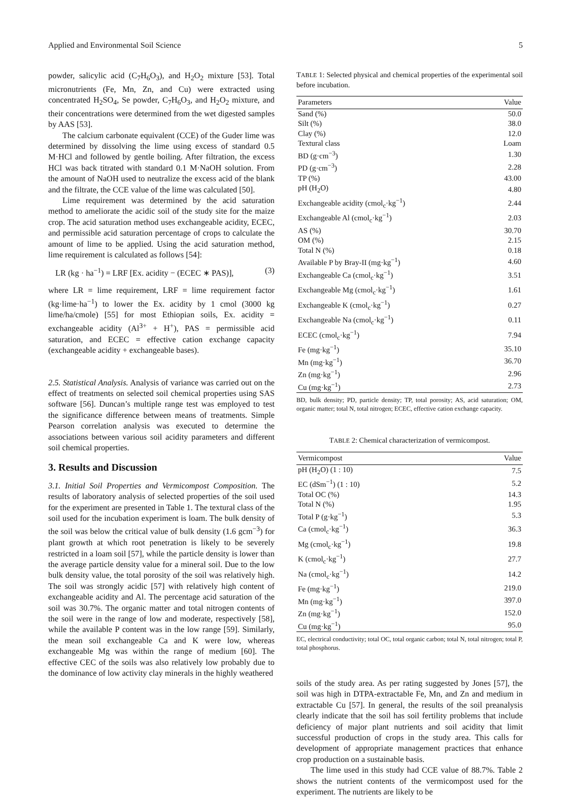Applied and Environmental Soil Science 5
powder, salicylic acid (C<sub>7</sub>H<sub>6</sub>O<sub>3</sub>), and H<sub>2</sub>O<sub>2</sub> mixture [53]. Total micronutrients (Fe, Mn, Zn, and Cu) were extracted using concentrated H<sub>2</sub>SO<sub>4</sub>, Se powder, C<sub>7</sub>H<sub>6</sub>O<sub>3</sub>, and H<sub>2</sub>O<sub>2</sub> mixture, and their concentrations were determined from the wet digested samples by AAS [53].
The calcium carbonate equivalent (CCE) of the Guder lime was determined by dissolving the lime using excess of standard 0.5 M·HCl and followed by gentle boiling. After filtration, the excess HCl was back titrated with standard 0.1 M·NaOH solution. From the amount of NaOH used to neutralize the excess acid of the blank and the filtrate, the CCE value of the lime was calculated [50].
Lime requirement was determined by the acid saturation method to ameliorate the acidic soil of the study site for the maize crop. The acid saturation method uses exchangeable acidity, ECEC, and permissible acid saturation percentage of crops to calculate the amount of lime to be applied. Using the acid saturation method, lime requirement is calculated as follows [54]:
LR (kg · ha<sup>−1</sup>) = LRF [Ex. acidity − (ECEC ∗ PAS)], (3)
where LR = lime requirement, LRF = lime requirement factor (kg·lime·ha<sup>−1</sup>) to lower the Ex. acidity by 1 cmol (3000 kg lime/ha/cmole) [55] for most Ethiopian soils, Ex. acidity = exchangeable acidity (Al<sup>3+</sup> + H<sup>+</sup>), PAS = permissible acid saturation, and ECEC = effective cation exchange capacity (exchangeable acidity + exchangeable bases).
2.5. Statistical Analysis. Analysis of variance was carried out on the effect of treatments on selected soil chemical properties using SAS software [56]. Duncan’s multiple range test was employed to test the significance difference between means of treatments. Simple Pearson correlation analysis was executed to determine the associations between various soil acidity parameters and different soil chemical properties.
3. Results and Discussion
3.1. Initial Soil Properties and Vermicompost Composition. The results of laboratory analysis of selected properties of the soil used for the experiment are presented in Table 1. The textural class of the soil used for the incubation experiment is loam. The bulk density of the soil was below the critical value of bulk density (1.6 gcm<sup>−3</sup>) for plant growth at which root penetration is likely to be severely restricted in a loam soil [57], while the particle density is lower than the average particle density value for a mineral soil. Due to the low bulk density value, the total porosity of the soil was relatively high. The soil was strongly acidic [57] with relatively high content of exchangeable acidity and Al. The percentage acid saturation of the soil was 30.7%. The organic matter and total nitrogen contents of the soil were in the range of low and moderate, respectively [58], while the available P content was in the low range [59]. Similarly, the mean soil exchangeable Ca and K were low, whereas exchangeable Mg was within the range of medium [60]. The effective CEC of the soils was also relatively low probably due to the dominance of low activity clay minerals in the highly weathered
TABLE 1: Selected physical and chemical properties of the experimental soil before incubation.
| Parameters | Value |
| --- | --- |
| Sand (%) | 50.0 |
| Silt (%) | 38.0 |
| Clay (%) | 12.0 |
| Textural class | Loam |
| BD (g·cm<sup>−3</sup>) | 1.30 |
| PD (g·cm<sup>−3</sup>) | 2.28 |
| TP (%) | 43.00 |
| pH (H<sub>2</sub>O) | 4.80 |
| Exchangeable acidity (cmol<sub>c</sub>·kg<sup>−1</sup>) | 2.44 |
| Exchangeable Al (cmol<sub>c</sub>·kg<sup>−1</sup>) | 2.03 |
| AS (%) | 30.70 |
| OM (%) | 2.15 |
| Total N (%) | 0.18 |
| Available P by Bray-II (mg·kg<sup>−1</sup>) | 4.60 |
| Exchangeable Ca (cmol<sub>c</sub>·kg<sup>−1</sup>) | 3.51 |
| Exchangeable Mg (cmol<sub>c</sub>·kg<sup>−1</sup>) | 1.61 |
| Exchangeable K (cmol<sub>c</sub>·kg<sup>−1</sup>) | 0.27 |
| Exchangeable Na (cmol<sub>c</sub>·kg<sup>−1</sup>) | 0.11 |
| ECEC (cmol<sub>c</sub>·kg<sup>−1</sup>) | 7.94 |
| Fe (mg·kg<sup>−1</sup>) | 35.10 |
| Mn (mg·kg<sup>−1</sup>) | 36.70 |
| Zn (mg·kg<sup>−1</sup>) | 2.96 |
| Cu (mg·kg<sup>−1</sup>) | 2.73 |
BD, bulk density; PD, particle density; TP, total porosity; AS, acid saturation; OM, organic matter; total N, total nitrogen; ECEC, effective cation exchange capacity.
TABLE 2: Chemical characterization of vermicompost.
| Vermicompost | Value |
| --- | --- |
| pH (H<sub>2</sub>O) (1 : 10) | 7.5 |
| EC (dSm<sup>−1</sup>) (1 : 10) | 5.2 |
| Total OC (%) | 14.3 |
| Total N (%) | 1.95 |
| Total P (g·kg<sup>−1</sup>) | 5.3 |
| Ca (cmol<sub>c</sub>·kg<sup>−1</sup>) | 36.3 |
| Mg (cmol<sub>c</sub>·kg<sup>−1</sup>) | 19.8 |
| K (cmol<sub>c</sub>·kg<sup>−1</sup>) | 27.7 |
| Na (cmol<sub>c</sub>·kg<sup>−1</sup>) | 14.2 |
| Fe (mg·kg<sup>−1</sup>) | 219.0 |
| Mn (mg·kg<sup>−1</sup>) | 397.0 |
| Zn (mg·kg<sup>−1</sup>) | 152.0 |
| Cu (mg·kg<sup>−1</sup>) | 95.0 |
EC, electrical conductivity; total OC, total organic carbon; total N, total nitrogen; total P, total phosphorus.
soils of the study area. As per rating suggested by Jones [57], the soil was high in DTPA-extractable Fe, Mn, and Zn and medium in extractable Cu [57]. In general, the results of the soil preanalysis clearly indicate that the soil has soil fertility problems that include deficiency of major plant nutrients and soil acidity that limit successful production of crops in the study area. This calls for development of appropriate management practices that enhance crop production on a sustainable basis.
The lime used in this study had CCE value of 88.7%. Table 2 shows the nutrient contents of the vermicompost used for the experiment. The nutrients are likely to be